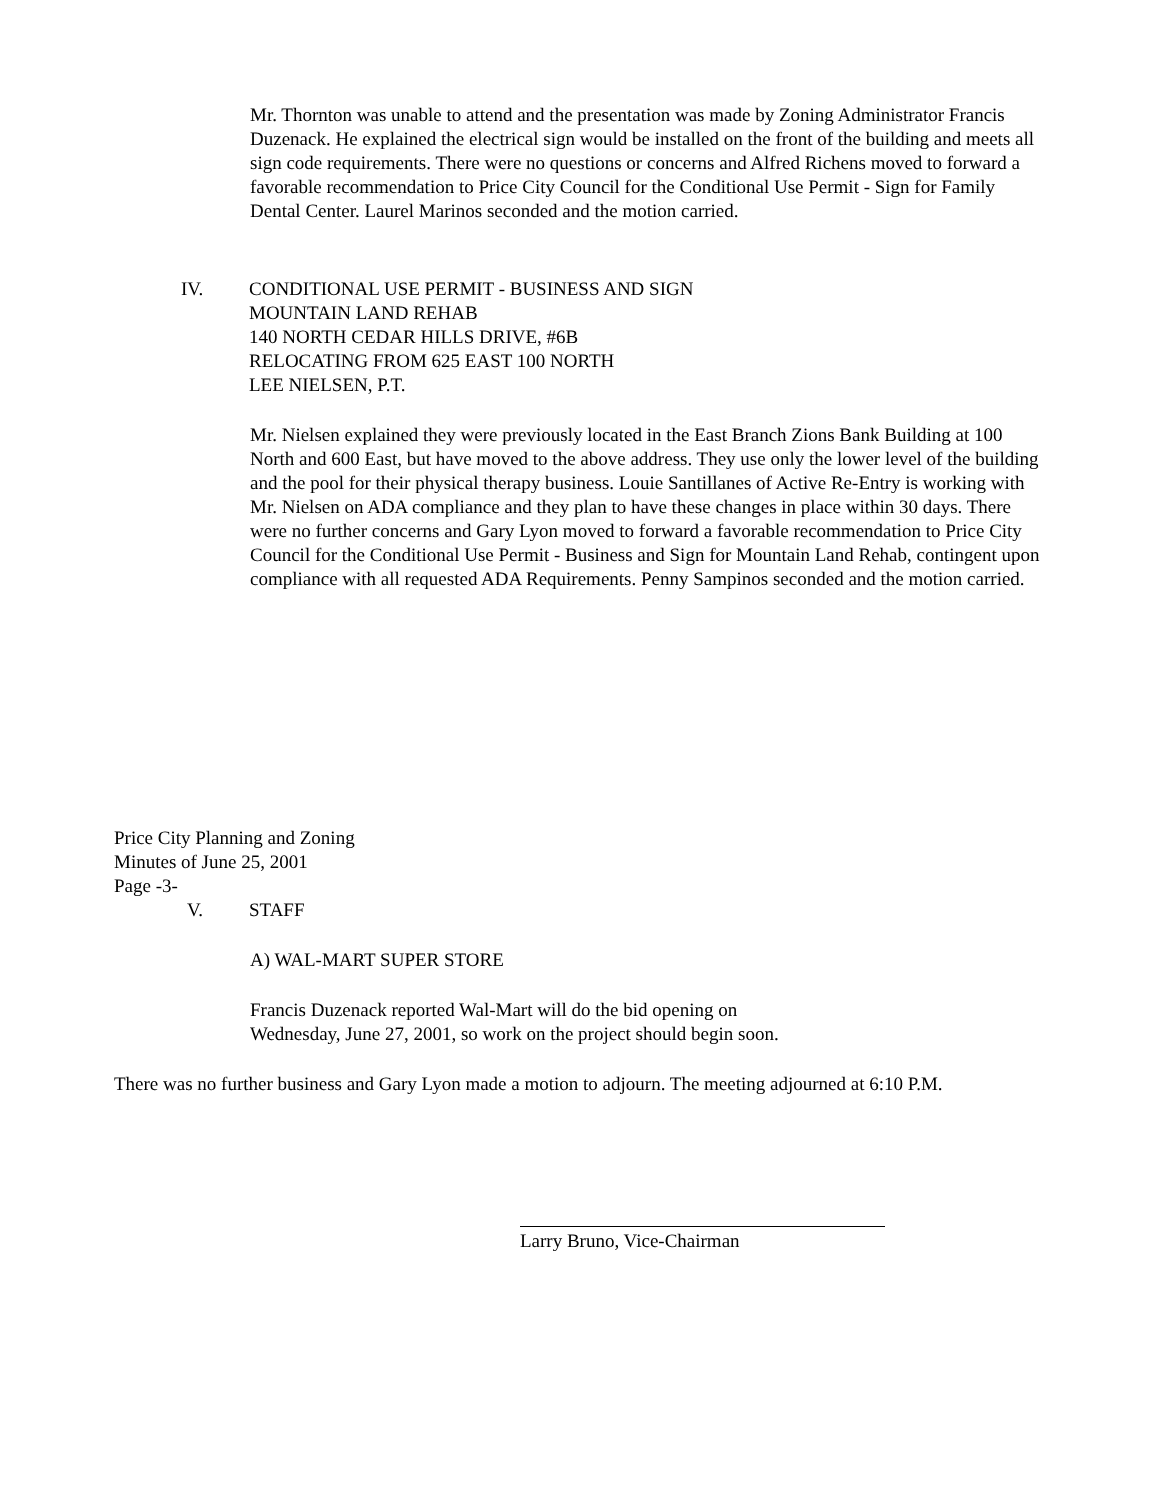Mr. Thornton was unable to attend and the presentation was made by Zoning Administrator Francis Duzenack. He explained the electrical sign would be installed on the front of the building and meets all sign code requirements. There were no questions or concerns and Alfred Richens moved to forward a favorable recommendation to Price City Council for the Conditional Use Permit - Sign for Family Dental Center. Laurel Marinos seconded and the motion carried.
IV. CONDITIONAL USE PERMIT - BUSINESS AND SIGN
MOUNTAIN LAND REHAB
140 NORTH CEDAR HILLS DRIVE, #6B
RELOCATING FROM 625 EAST 100 NORTH
LEE NIELSEN, P.T.
Mr. Nielsen explained they were previously located in the East Branch Zions Bank Building at 100 North and 600 East, but have moved to the above address. They use only the lower level of the building and the pool for their physical therapy business. Louie Santillanes of Active Re-Entry is working with Mr. Nielsen on ADA compliance and they plan to have these changes in place within 30 days. There were no further concerns and Gary Lyon moved to forward a favorable recommendation to Price City Council for the Conditional Use Permit - Business and Sign for Mountain Land Rehab, contingent upon compliance with all requested ADA Requirements. Penny Sampinos seconded and the motion carried.
Price City Planning and Zoning
Minutes of June 25, 2001
Page -3-
V. STAFF
A) WAL-MART SUPER STORE
Francis Duzenack reported Wal-Mart will do the bid opening on
Wednesday, June 27, 2001, so work on the project should begin soon.
There was no further business and Gary Lyon made a motion to adjourn. The meeting adjourned at 6:10 P.M.
Larry Bruno, Vice-Chairman